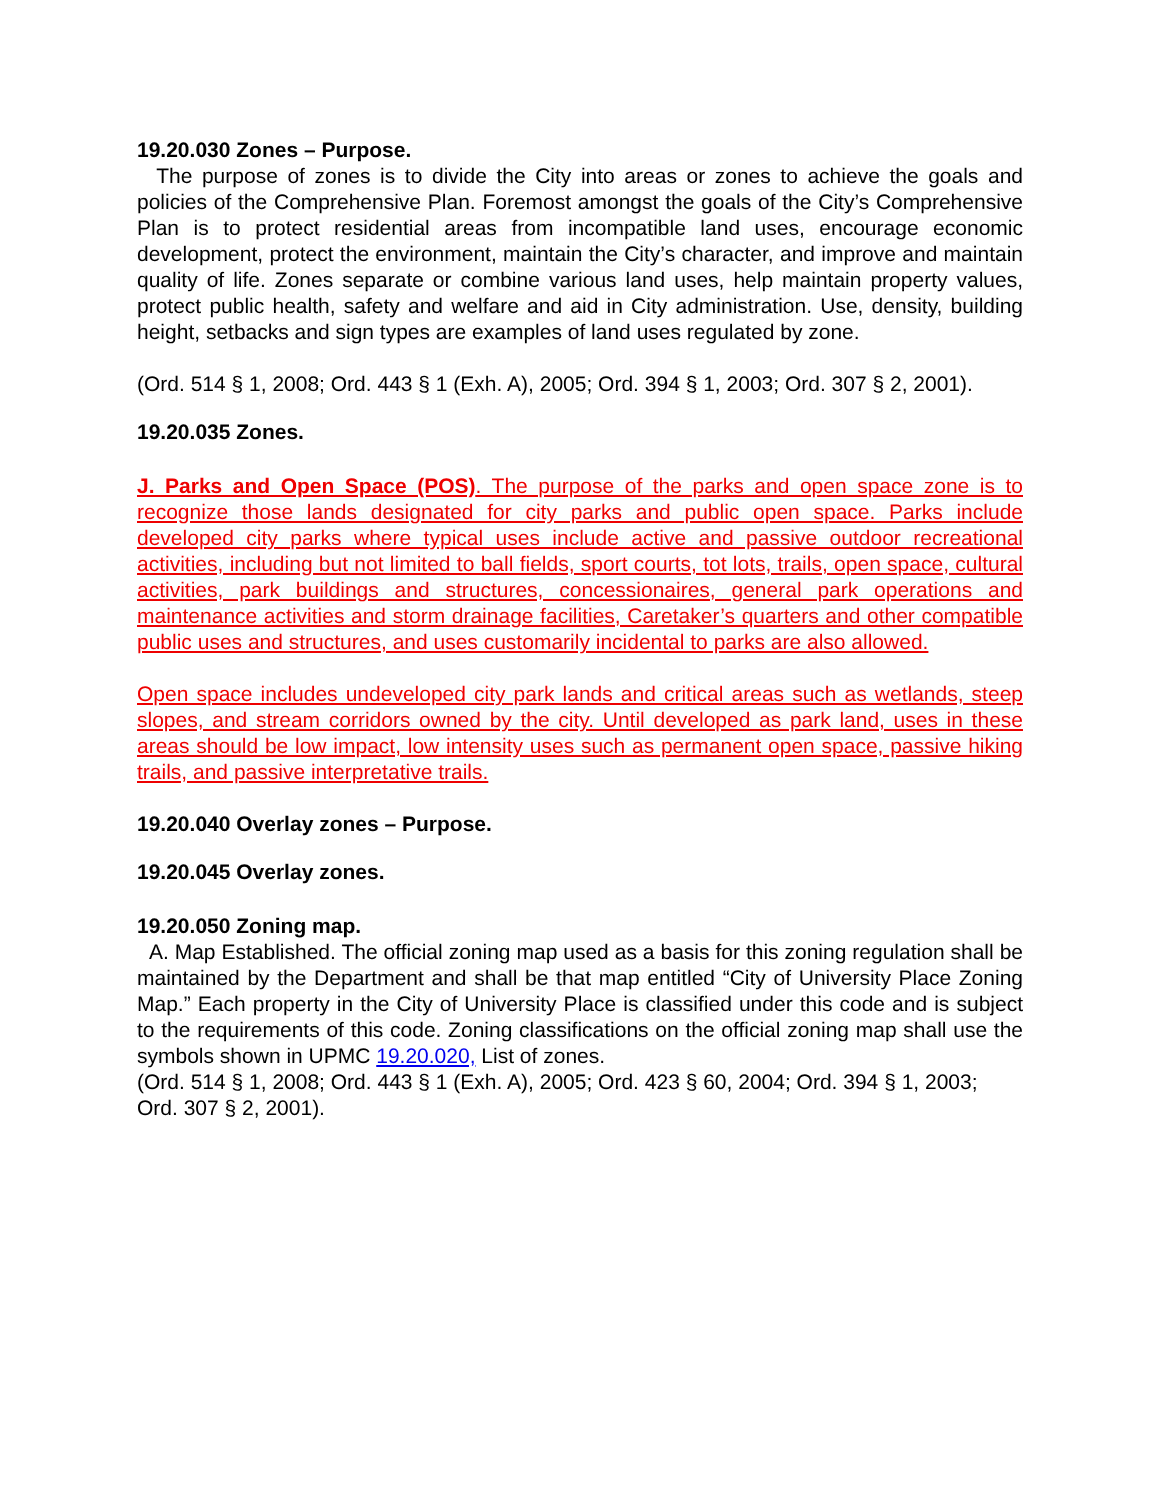19.20.030 Zones – Purpose.
The purpose of zones is to divide the City into areas or zones to achieve the goals and policies of the Comprehensive Plan. Foremost amongst the goals of the City’s Comprehensive Plan is to protect residential areas from incompatible land uses, encourage economic development, protect the environment, maintain the City’s character, and improve and maintain quality of life. Zones separate or combine various land uses, help maintain property values, protect public health, safety and welfare and aid in City administration. Use, density, building height, setbacks and sign types are examples of land uses regulated by zone.
(Ord. 514 § 1, 2008; Ord. 443 § 1 (Exh. A), 2005; Ord. 394 § 1, 2003; Ord. 307 § 2, 2001).
19.20.035 Zones.
J. Parks and Open Space (POS). The purpose of the parks and open space zone is to recognize those lands designated for city parks and public open space. Parks include developed city parks where typical uses include active and passive outdoor recreational activities, including but not limited to ball fields, sport courts, tot lots, trails, open space, cultural activities, park buildings and structures, concessionaires, general park operations and maintenance activities and storm drainage facilities, Caretaker’s quarters and other compatible public uses and structures, and uses customarily incidental to parks are also allowed.
Open space includes undeveloped city park lands and critical areas such as wetlands, steep slopes, and stream corridors owned by the city. Until developed as park land, uses in these areas should be low impact, low intensity uses such as permanent open space, passive hiking trails, and passive interpretative trails.
19.20.040 Overlay zones – Purpose.
19.20.045 Overlay zones.
19.20.050 Zoning map.
A. Map Established. The official zoning map used as a basis for this zoning regulation shall be maintained by the Department and shall be that map entitled “City of University Place Zoning Map.” Each property in the City of University Place is classified under this code and is subject to the requirements of this code. Zoning classifications on the official zoning map shall use the symbols shown in UPMC 19.20.020, List of zones.
(Ord. 514 § 1, 2008; Ord. 443 § 1 (Exh. A), 2005; Ord. 423 § 60, 2004; Ord. 394 § 1, 2003; Ord. 307 § 2, 2001).